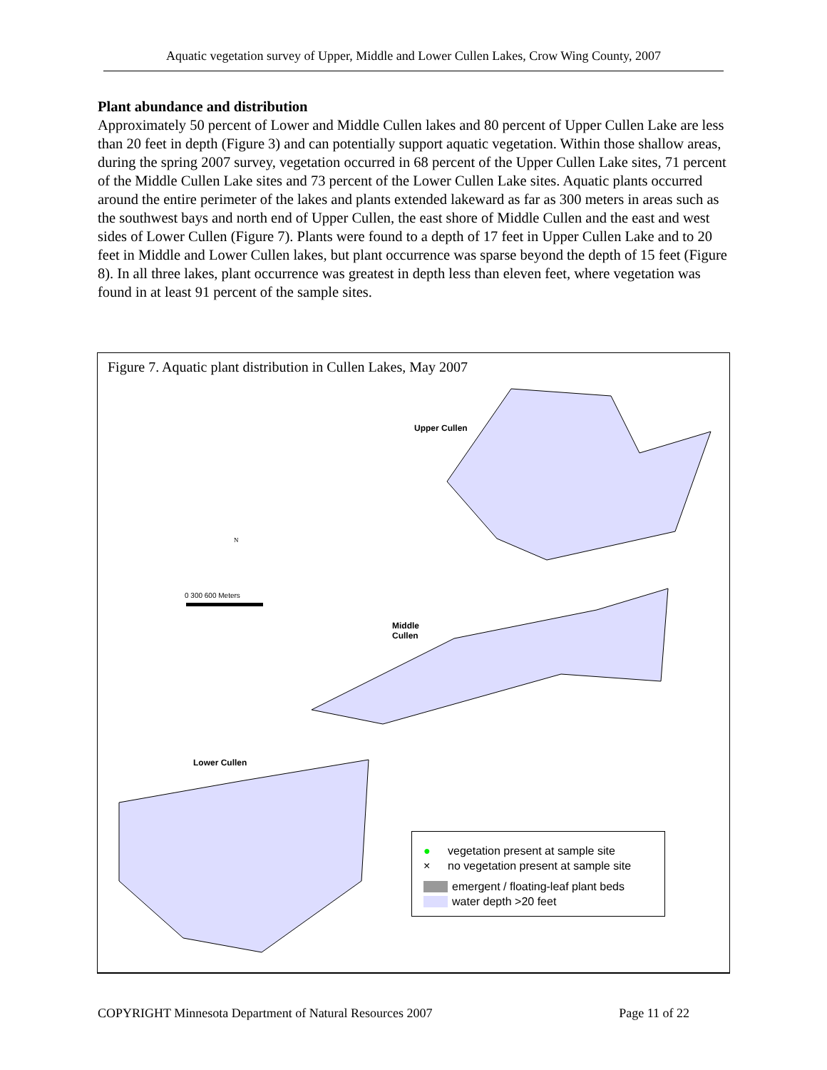Aquatic vegetation survey of Upper, Middle and Lower Cullen Lakes, Crow Wing County, 2007
Plant abundance and distribution
Approximately 50 percent of Lower and Middle Cullen lakes and 80 percent of Upper Cullen Lake are less than 20 feet in depth (Figure 3) and can potentially support aquatic vegetation. Within those shallow areas, during the spring 2007 survey, vegetation occurred in 68 percent of the Upper Cullen Lake sites, 71 percent of the Middle Cullen Lake sites and 73 percent of the Lower Cullen Lake sites. Aquatic plants occurred around the entire perimeter of the lakes and plants extended lakeward as far as 300 meters in areas such as the southwest bays and north end of Upper Cullen, the east shore of Middle Cullen and the east and west sides of Lower Cullen (Figure 7). Plants were found to a depth of 17 feet in Upper Cullen Lake and to 20 feet in Middle and Lower Cullen lakes, but plant occurrence was sparse beyond the depth of 15 feet (Figure 8). In all three lakes, plant occurrence was greatest in depth less than eleven feet, where vegetation was found in at least 91 percent of the sample sites.
Figure 7. Aquatic plant distribution in Cullen Lakes, May 2007
N
Upper Cullen
Middle
Cullen
Lower Cullen
0 300 600 Meters
● vegetation present at sample site
× no vegetation present at sample site
emergent / floating-leaf plant beds
water depth >20 feet
COPYRIGHT Minnesota Department of Natural Resources 2007 Page 11 of 22